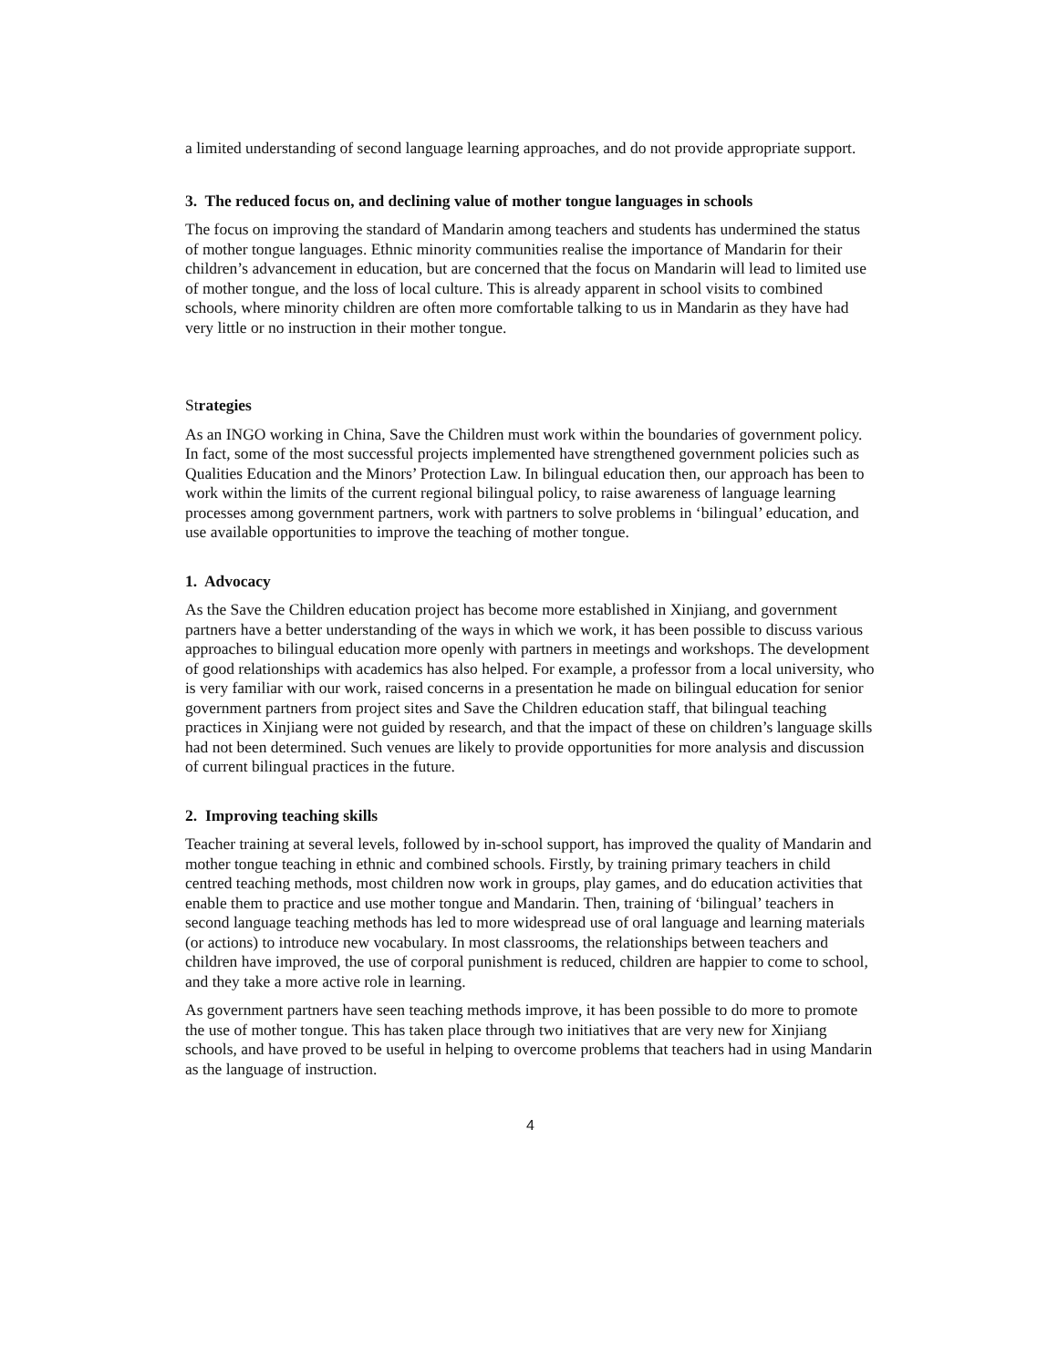a limited understanding of second language learning approaches, and do not provide appropriate support.
3. The reduced focus on, and declining value of mother tongue languages in schools
The focus on improving the standard of Mandarin among teachers and students has undermined the status of mother tongue languages. Ethnic minority communities realise the importance of Mandarin for their children’s advancement in education, but are concerned that the focus on Mandarin will lead to limited use of mother tongue, and the loss of local culture. This is already apparent in school visits to combined schools, where minority children are often more comfortable talking to us in Mandarin as they have had very little or no instruction in their mother tongue.
Strategies
As an INGO working in China, Save the Children must work within the boundaries of government policy. In fact, some of the most successful projects implemented have strengthened government policies such as Qualities Education and the Minors’ Protection Law. In bilingual education then, our approach has been to work within the limits of the current regional bilingual policy, to raise awareness of language learning processes among government partners, work with partners to solve problems in ‘bilingual’ education, and use available opportunities to improve the teaching of mother tongue.
1. Advocacy
As the Save the Children education project has become more established in Xinjiang, and government partners have a better understanding of the ways in which we work, it has been possible to discuss various approaches to bilingual education more openly with partners in meetings and workshops. The development of good relationships with academics has also helped. For example, a professor from a local university, who is very familiar with our work, raised concerns in a presentation he made on bilingual education for senior government partners from project sites and Save the Children education staff, that bilingual teaching practices in Xinjiang were not guided by research, and that the impact of these on children’s language skills had not been determined. Such venues are likely to provide opportunities for more analysis and discussion of current bilingual practices in the future.
2. Improving teaching skills
Teacher training at several levels, followed by in-school support, has improved the quality of Mandarin and mother tongue teaching in ethnic and combined schools. Firstly, by training primary teachers in child centred teaching methods, most children now work in groups, play games, and do education activities that enable them to practice and use mother tongue and Mandarin. Then, training of ‘bilingual’ teachers in second language teaching methods has led to more widespread use of oral language and learning materials (or actions) to introduce new vocabulary. In most classrooms, the relationships between teachers and children have improved, the use of corporal punishment is reduced, children are happier to come to school, and they take a more active role in learning.
As government partners have seen teaching methods improve, it has been possible to do more to promote the use of mother tongue. This has taken place through two initiatives that are very new for Xinjiang schools, and have proved to be useful in helping to overcome problems that teachers had in using Mandarin as the language of instruction.
4